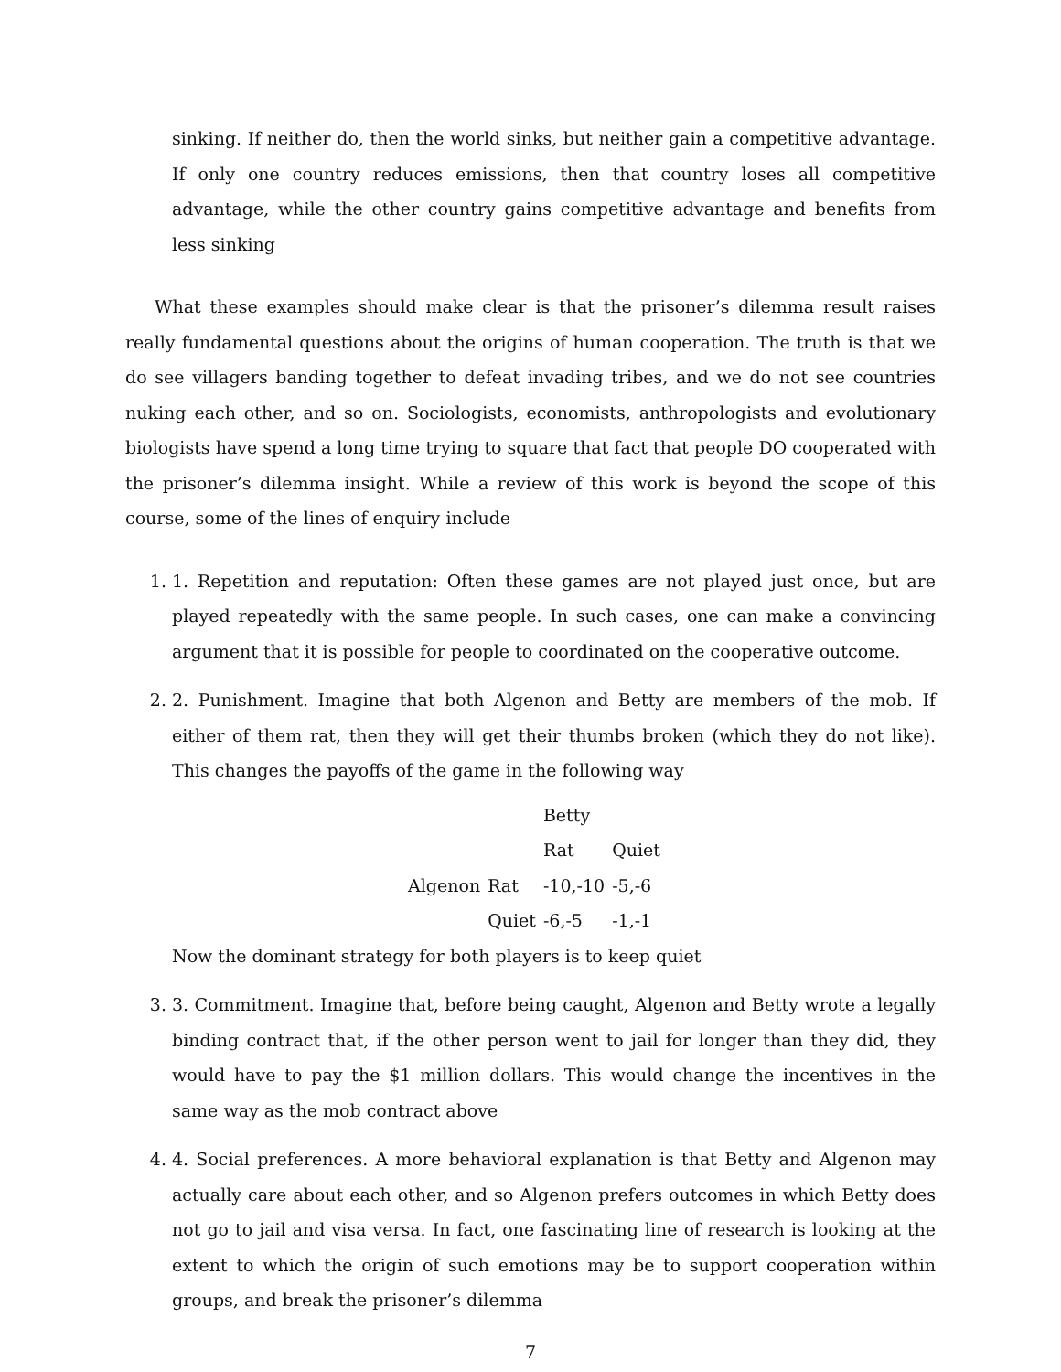sinking. If neither do, then the world sinks, but neither gain a competitive advantage. If only one country reduces emissions, then that country loses all competitive advantage, while the other country gains competitive advantage and benefits from less sinking
What these examples should make clear is that the prisoner’s dilemma result raises really fundamental questions about the origins of human cooperation. The truth is that we do see villagers banding together to defeat invading tribes, and we do not see countries nuking each other, and so on. Sociologists, economists, anthropologists and evolutionary biologists have spend a long time trying to square that fact that people DO cooperated with the prisoner’s dilemma insight. While a review of this work is beyond the scope of this course, some of the lines of enquiry include
1. 1. Repetition and reputation: Often these games are not played just once, but are played repeatedly with the same people. In such cases, one can make a convincing argument that it is possible for people to coordinated on the cooperative outcome.
2. 2. Punishment. Imagine that both Algenon and Betty are members of the mob. If either of them rat, then they will get their thumbs broken (which they do not like). This changes the payoffs of the game in the following way
| | | Betty | |
| | | Rat | Quiet |
| Algenon | Rat | -10,-10 | -5,-6 |
| | Quiet | -6,-5 | -1,-1 |
Now the dominant strategy for both players is to keep quiet
3. 3. Commitment. Imagine that, before being caught, Algenon and Betty wrote a legally binding contract that, if the other person went to jail for longer than they did, they would have to pay the $1 million dollars. This would change the incentives in the same way as the mob contract above
4. 4. Social preferences. A more behavioral explanation is that Betty and Algenon may actually care about each other, and so Algenon prefers outcomes in which Betty does not go to jail and visa versa. In fact, one fascinating line of research is looking at the extent to which the origin of such emotions may be to support cooperation within groups, and break the prisoner’s dilemma
7